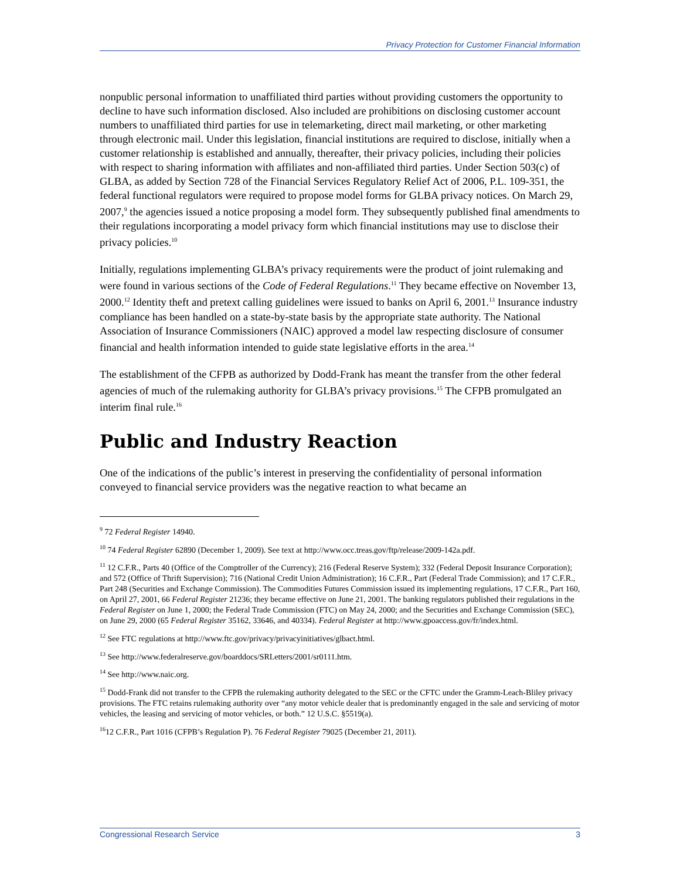Privacy Protection for Customer Financial Information
nonpublic personal information to unaffiliated third parties without providing customers the opportunity to decline to have such information disclosed. Also included are prohibitions on disclosing customer account numbers to unaffiliated third parties for use in telemarketing, direct mail marketing, or other marketing through electronic mail. Under this legislation, financial institutions are required to disclose, initially when a customer relationship is established and annually, thereafter, their privacy policies, including their policies with respect to sharing information with affiliates and non-affiliated third parties. Under Section 503(c) of GLBA, as added by Section 728 of the Financial Services Regulatory Relief Act of 2006, P.L. 109-351, the federal functional regulators were required to propose model forms for GLBA privacy notices. On March 29, 2007,<sup>9</sup> the agencies issued a notice proposing a model form. They subsequently published final amendments to their regulations incorporating a model privacy form which financial institutions may use to disclose their privacy policies.<sup>10</sup>
Initially, regulations implementing GLBA’s privacy requirements were the product of joint rulemaking and were found in various sections of the Code of Federal Regulations.<sup>11</sup> They became effective on November 13, 2000.<sup>12</sup> Identity theft and pretext calling guidelines were issued to banks on April 6, 2001.<sup>13</sup> Insurance industry compliance has been handled on a state-by-state basis by the appropriate state authority. The National Association of Insurance Commissioners (NAIC) approved a model law respecting disclosure of consumer financial and health information intended to guide state legislative efforts in the area.<sup>14</sup>
The establishment of the CFPB as authorized by Dodd-Frank has meant the transfer from the other federal agencies of much of the rulemaking authority for GLBA’s privacy provisions.<sup>15</sup> The CFPB promulgated an interim final rule.<sup>16</sup>
Public and Industry Reaction
One of the indications of the public’s interest in preserving the confidentiality of personal information conveyed to financial service providers was the negative reaction to what became an
<sup>9</sup> 72 Federal Register 14940.
<sup>10</sup> 74 Federal Register 62890 (December 1, 2009). See text at http://www.occ.treas.gov/ftp/release/2009-142a.pdf.
<sup>11</sup> 12 C.F.R., Parts 40 (Office of the Comptroller of the Currency); 216 (Federal Reserve System); 332 (Federal Deposit Insurance Corporation); and 572 (Office of Thrift Supervision); 716 (National Credit Union Administration); 16 C.F.R., Part (Federal Trade Commission); and 17 C.F.R., Part 248 (Securities and Exchange Commission). The Commodities Futures Commission issued its implementing regulations, 17 C.F.R., Part 160, on April 27, 2001, 66 Federal Register 21236; they became effective on June 21, 2001. The banking regulators published their regulations in the Federal Register on June 1, 2000; the Federal Trade Commission (FTC) on May 24, 2000; and the Securities and Exchange Commission (SEC), on June 29, 2000 (65 Federal Register 35162, 33646, and 40334). Federal Register at http://www.gpoaccess.gov/fr/index.html.
<sup>12</sup> See FTC regulations at http://www.ftc.gov/privacy/privacyinitiatives/glbact.html.
<sup>13</sup> See http://www.federalreserve.gov/boarddocs/SRLetters/2001/sr0111.htm.
<sup>14</sup> See http://www.naic.org.
<sup>15</sup> Dodd-Frank did not transfer to the CFPB the rulemaking authority delegated to the SEC or the CFTC under the Gramm-Leach-Bliley privacy provisions. The FTC retains rulemaking authority over “any motor vehicle dealer that is predominantly engaged in the sale and servicing of motor vehicles, the leasing and servicing of motor vehicles, or both.” 12 U.S.C. §5519(a).
<sup>16</sup> 12 C.F.R., Part 1016 (CFPB’s Regulation P). 76 Federal Register 79025 (December 21, 2011).
Congressional Research Service 3